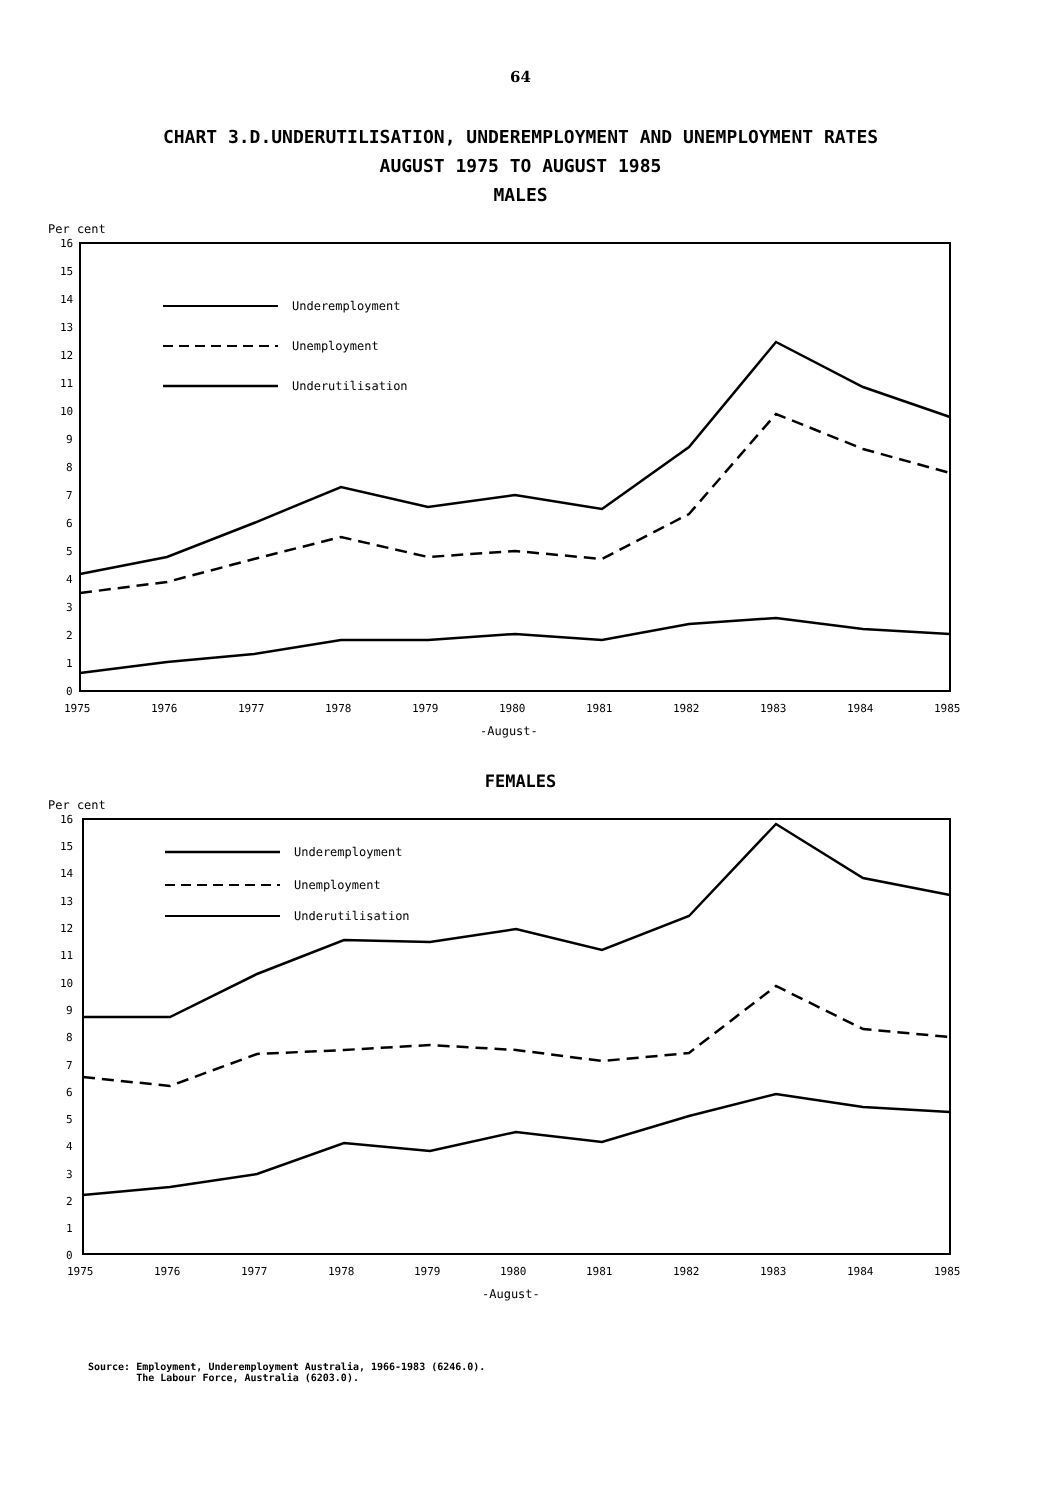64
CHART 3.D.UNDERUTILISATION, UNDEREMPLOYMENT AND UNEMPLOYMENT RATES
AUGUST 1975 TO AUGUST 1985
MALES
Per cent
16
15
14
13
12
11
10
9
8
7
6
5
4
3
2
1
0
1975
1976
1977
1978
1979
1980
1981
1982
1983
1984
1985
-August-
Underemployment
Unemployment
Underutilisation
FEMALES
Per cent
16
15
14
13
12
11
10
9
8
7
6
5
4
3
2
1
0
1975
1976
1977
1978
1979
1980
1981
1982
1983
1984
1985
-August-
Underemployment
Unemployment
Underutilisation
Source: Employment, Underemployment Australia, 1966-1983 (6246.0).
The Labour Force, Australia (6203.0).